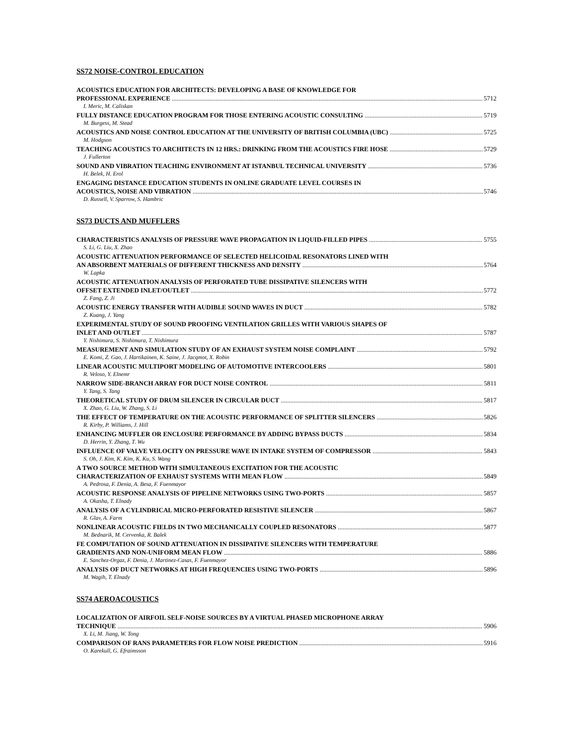SS72 NOISE-CONTROL EDUCATION
ACOUSTICS EDUCATION FOR ARCHITECTS: DEVELOPING A BASE OF KNOWLEDGE FOR
PROFESSIONAL EXPERIENCE 5712
I. Meric, M. Caliskan
FULLY DISTANCE EDUCATION PROGRAM FOR THOSE ENTERING ACOUSTIC CONSULTING 5719
M. Burgess, M. Stead
ACOUSTICS AND NOISE CONTROL EDUCATION AT THE UNIVERSITY OF BRITISH COLUMBIA (UBC) 5725
M. Hodgson
TEACHING ACOUSTICS TO ARCHITECTS IN 12 HRS.: DRINKING FROM THE ACOUSTICS FIRE HOSE 5729
J. Fullerton
SOUND AND VIBRATION TEACHING ENVIRONMENT AT ISTANBUL TECHNICAL UNIVERSITY 5736
H. Belek, H. Erol
ENGAGING DISTANCE EDUCATION STUDENTS IN ONLINE GRADUATE LEVEL COURSES IN
ACOUSTICS, NOISE AND VIBRATION 5746
D. Russell, V. Sparrow, S. Hambric
SS73 DUCTS AND MUFFLERS
CHARACTERISTICS ANALYSIS OF PRESSURE WAVE PROPAGATION IN LIQUID-FILLED PIPES 5755
S. Li, G. Liu, X. Zhao
ACOUSTIC ATTENUATION PERFORMANCE OF SELECTED HELICOIDAL RESONATORS LINED WITH
AN ABSORBENT MATERIALS OF DIFFERENT THICKNESS AND DENSITY 5764
W. Lapka
ACOUSTIC ATTENUATION ANALYSIS OF PERFORATED TUBE DISSIPATIVE SILENCERS WITH
OFFSET EXTENDED INLET/OUTLET 5772
Z. Fang, Z. Ji
ACOUSTIC ENERGY TRANSFER WITH AUDIBLE SOUND WAVES IN DUCT 5782
Z. Kuang, J. Yang
EXPERIMENTAL STUDY OF SOUND PROOFING VENTILATION GRILLES WITH VARIOUS SHAPES OF
INLET AND OUTLET 5787
Y. Nishimura, S. Nishimura, T. Nishimura
MEASUREMENT AND SIMULATION STUDY OF AN EXHAUST SYSTEM NOISE COMPLAINT 5792
E. Komi, Z. Gao, J. Hartikainen, K. Saine, J. Jacqmot, X. Robin
LINEAR ACOUSTIC MULTIPORT MODELING OF AUTOMOTIVE INTERCOOLERS 5801
R. Veloso, Y. Elnemr
NARROW SIDE-BRANCH ARRAY FOR DUCT NOISE CONTROL 5811
Y. Tang, S. Tang
THEORETICAL STUDY OF DRUM SILENCER IN CIRCULAR DUCT 5817
X. Zhao, G. Liu, W. Zhang, S. Li
THE EFFECT OF TEMPERATURE ON THE ACOUSTIC PERFORMANCE OF SPLITTER SILENCERS 5826
R. Kirby, P. Williams, J. Hill
ENHANCING MUFFLER OR ENCLOSURE PERFORMANCE BY ADDING BYPASS DUCTS 5834
D. Herrin, Y. Zhang, T. Wu
INFLUENCE OF VALVE VELOCITY ON PRESSURE WAVE IN INTAKE SYSTEM OF COMPRESSOR 5843
S. Oh, J. Kim, K. Kim, K. Ku, S. Wang
A TWO SOURCE METHOD WITH SIMULTANEOUS EXCITATION FOR THE ACOUSTIC
CHARACTERIZATION OF EXHAUST SYSTEMS WITH MEAN FLOW 5849
A. Pedrosa, F. Denia, A. Besa, F. Fuenmayor
ACOUSTIC RESPONSE ANALYSIS OF PIPELINE NETWORKS USING TWO-PORTS 5857
A. Okasha, T. Elnady
ANALYSIS OF A CYLINDRICAL MICRO-PERFORATED RESISTIVE SILENCER 5867
R. Glav, A. Farm
NONLINEAR ACOUSTIC FIELDS IN TWO MECHANICALLY COUPLED RESONATORS 5877
M. Bednarik, M. Cervenka, R. Balek
FE COMPUTATION OF SOUND ATTENUATION IN DISSIPATIVE SILENCERS WITH TEMPERATURE
GRADIENTS AND NON-UNIFORM MEAN FLOW 5886
E. Sanchez-Orgaz, F. Denia, J. Martinez-Casas, F. Fuenmayor
ANALYSIS OF DUCT NETWORKS AT HIGH FREQUENCIES USING TWO-PORTS 5896
M. Wagih, T. Elnady
SS74 AEROACOUSTICS
LOCALIZATION OF AIRFOIL SELF-NOISE SOURCES BY A VIRTUAL PHASED MICROPHONE ARRAY
TECHNIQUE 5906
X. Li, M. Jiang, W. Tong
COMPARISON OF RANS PARAMETERS FOR FLOW NOISE PREDICTION 5916
O. Karekull, G. Efraimsson